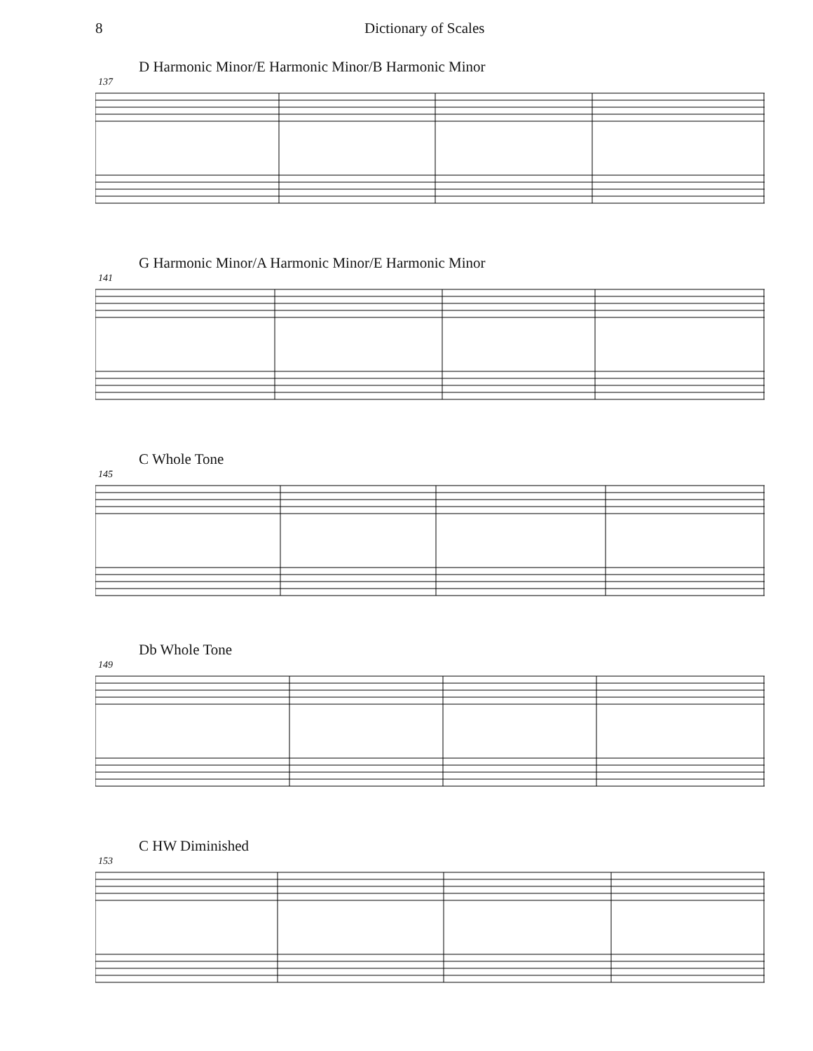8 Dictionary of Scales
D Harmonic Minor/E Harmonic Minor/B Harmonic Minor
137
G Harmonic Minor/A Harmonic Minor/E Harmonic Minor
141
C Whole Tone
145
Db Whole Tone
149
C HW Diminished
153